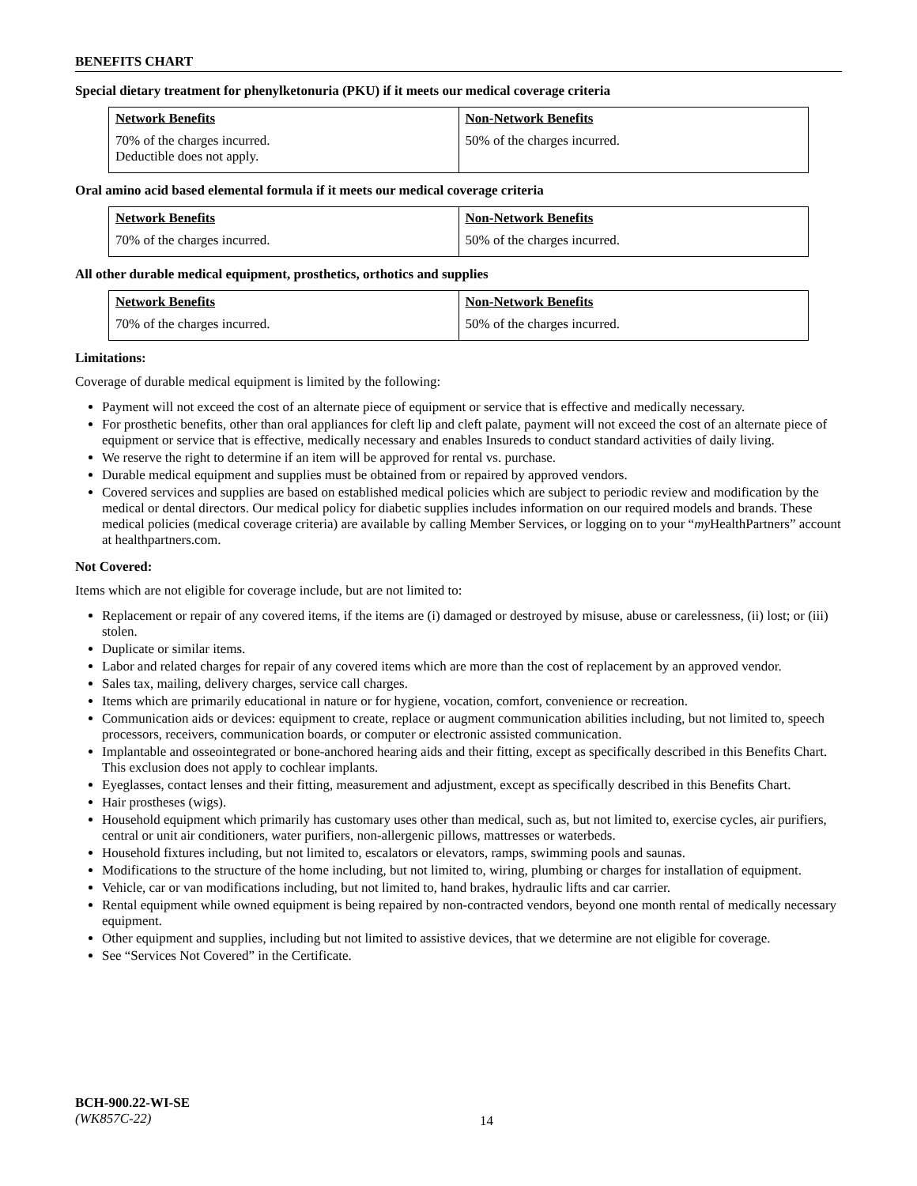BENEFITS CHART
Special dietary treatment for phenylketonuria (PKU) if it meets our medical coverage criteria
| Network Benefits | Non-Network Benefits |
| --- | --- |
| 70% of the charges incurred. Deductible does not apply. | 50% of the charges incurred. |
Oral amino acid based elemental formula if it meets our medical coverage criteria
| Network Benefits | Non-Network Benefits |
| --- | --- |
| 70% of the charges incurred. | 50% of the charges incurred. |
All other durable medical equipment, prosthetics, orthotics and supplies
| Network Benefits | Non-Network Benefits |
| --- | --- |
| 70% of the charges incurred. | 50% of the charges incurred. |
Limitations:
Coverage of durable medical equipment is limited by the following:
Payment will not exceed the cost of an alternate piece of equipment or service that is effective and medically necessary.
For prosthetic benefits, other than oral appliances for cleft lip and cleft palate, payment will not exceed the cost of an alternate piece of equipment or service that is effective, medically necessary and enables Insureds to conduct standard activities of daily living.
We reserve the right to determine if an item will be approved for rental vs. purchase.
Durable medical equipment and supplies must be obtained from or repaired by approved vendors.
Covered services and supplies are based on established medical policies which are subject to periodic review and modification by the medical or dental directors. Our medical policy for diabetic supplies includes information on our required models and brands. These medical policies (medical coverage criteria) are available by calling Member Services, or logging on to your “my HealthPartners” account at healthpartners.com.
Not Covered:
Items which are not eligible for coverage include, but are not limited to:
Replacement or repair of any covered items, if the items are (i) damaged or destroyed by misuse, abuse or carelessness, (ii) lost; or (iii) stolen.
Duplicate or similar items.
Labor and related charges for repair of any covered items which are more than the cost of replacement by an approved vendor.
Sales tax, mailing, delivery charges, service call charges.
Items which are primarily educational in nature or for hygiene, vocation, comfort, convenience or recreation.
Communication aids or devices: equipment to create, replace or augment communication abilities including, but not limited to, speech processors, receivers, communication boards, or computer or electronic assisted communication.
Implantable and osseointegrated or bone-anchored hearing aids and their fitting, except as specifically described in this Benefits Chart. This exclusion does not apply to cochlear implants.
Eyeglasses, contact lenses and their fitting, measurement and adjustment, except as specifically described in this Benefits Chart.
Hair prostheses (wigs).
Household equipment which primarily has customary uses other than medical, such as, but not limited to, exercise cycles, air purifiers, central or unit air conditioners, water purifiers, non-allergenic pillows, mattresses or waterbeds.
Household fixtures including, but not limited to, escalators or elevators, ramps, swimming pools and saunas.
Modifications to the structure of the home including, but not limited to, wiring, plumbing or charges for installation of equipment.
Vehicle, car or van modifications including, but not limited to, hand brakes, hydraulic lifts and car carrier.
Rental equipment while owned equipment is being repaired by non-contracted vendors, beyond one month rental of medically necessary equipment.
Other equipment and supplies, including but not limited to assistive devices, that we determine are not eligible for coverage.
See “Services Not Covered” in the Certificate.
BCH-900.22-WI-SE
(WK857C-22)
14